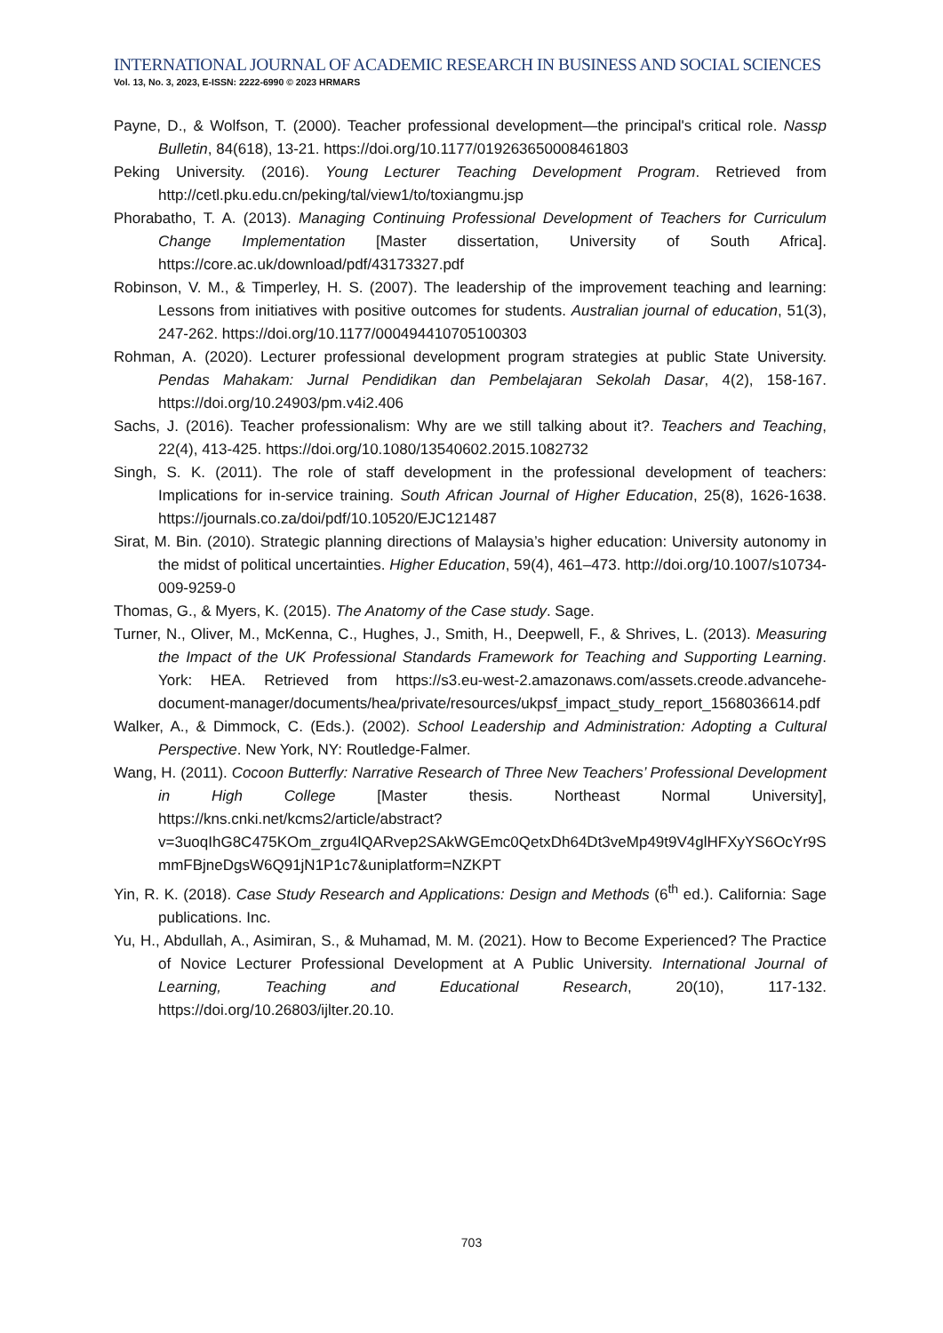INTERNATIONAL JOURNAL OF ACADEMIC RESEARCH IN BUSINESS AND SOCIAL SCIENCES
Vol. 13, No. 3, 2023, E-ISSN: 2222-6990 © 2023 HRMARS
Payne, D., & Wolfson, T. (2000). Teacher professional development—the principal's critical role. Nassp Bulletin, 84(618), 13-21. https://doi.org/10.1177/019263650008461803
Peking University. (2016). Young Lecturer Teaching Development Program. Retrieved from http://cetl.pku.edu.cn/peking/tal/view1/to/toxiangmu.jsp
Phorabatho, T. A. (2013). Managing Continuing Professional Development of Teachers for Curriculum Change Implementation [Master dissertation, University of South Africa]. https://core.ac.uk/download/pdf/43173327.pdf
Robinson, V. M., & Timperley, H. S. (2007). The leadership of the improvement teaching and learning: Lessons from initiatives with positive outcomes for students. Australian journal of education, 51(3), 247-262. https://doi.org/10.1177/000494410705100303
Rohman, A. (2020). Lecturer professional development program strategies at public State University. Pendas Mahakam: Jurnal Pendidikan dan Pembelajaran Sekolah Dasar, 4(2), 158-167. https://doi.org/10.24903/pm.v4i2.406
Sachs, J. (2016). Teacher professionalism: Why are we still talking about it?. Teachers and Teaching, 22(4), 413-425. https://doi.org/10.1080/13540602.2015.1082732
Singh, S. K. (2011). The role of staff development in the professional development of teachers: Implications for in-service training. South African Journal of Higher Education, 25(8), 1626-1638. https://journals.co.za/doi/pdf/10.10520/EJC121487
Sirat, M. Bin. (2010). Strategic planning directions of Malaysia’s higher education: University autonomy in the midst of political uncertainties. Higher Education, 59(4), 461–473. http://doi.org/10.1007/s10734-009-9259-0
Thomas, G., & Myers, K. (2015). The Anatomy of the Case study. Sage.
Turner, N., Oliver, M., McKenna, C., Hughes, J., Smith, H., Deepwell, F., & Shrives, L. (2013). Measuring the Impact of the UK Professional Standards Framework for Teaching and Supporting Learning. York: HEA. Retrieved from https://s3.eu-west-2.amazonaws.com/assets.creode.advancehe-document-manager/documents/hea/private/resources/ukpsf_impact_study_report_1568036614.pdf
Walker, A., & Dimmock, C. (Eds.). (2002). School Leadership and Administration: Adopting a Cultural Perspective. New York, NY: Routledge-Falmer.
Wang, H. (2011). Cocoon Butterfly: Narrative Research of Three New Teachers’ Professional Development in High College [Master thesis. Northeast Normal University], https://kns.cnki.net/kcms2/article/abstract?v=3uoqIhG8C475KOm_zrgu4lQARvep2SAkWGEmc0QetxDh64Dt3veMp49t9V4glHFXyYS6OcYr9SmmFBjneDgsW6Q91jN1P1c7&uniplatform=NZKPT
Yin, R. K. (2018). Case Study Research and Applications: Design and Methods (6<sup>th</sup> ed.). California: Sage publications. Inc.
Yu, H., Abdullah, A., Asimiran, S., & Muhamad, M. M. (2021). How to Become Experienced? The Practice of Novice Lecturer Professional Development at A Public University. International Journal of Learning, Teaching and Educational Research, 20(10), 117-132. https://doi.org/10.26803/ijlter.20.10.
703